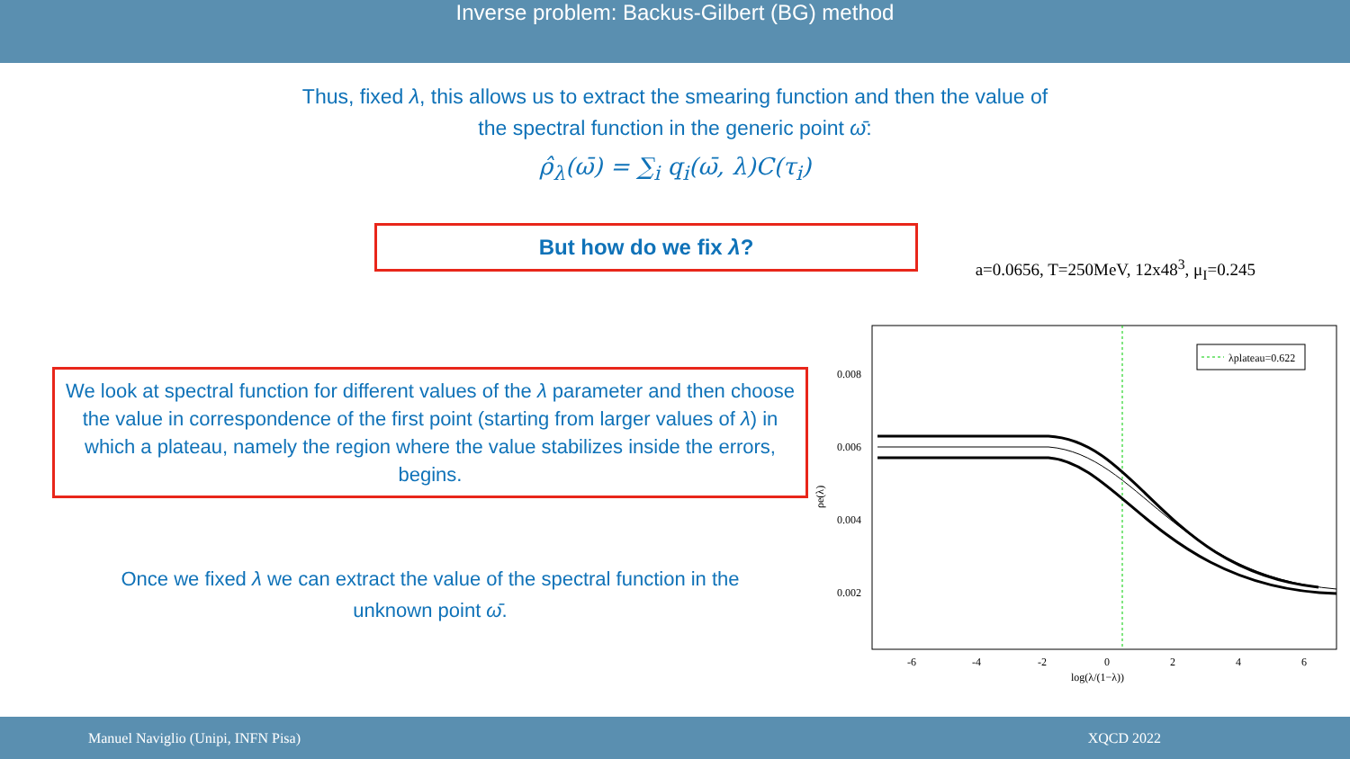Inverse problem: Backus-Gilbert (BG) method
Thus, fixed λ, this allows us to extract the smearing function and then the value of
the spectral function in the generic point ω̄:
ρ̂<sub>λ</sub>(ω̄) = ∑<sub>i</sub> q<sub>i</sub>(ω̄, λ)C(τ<sub>i</sub>)
But how do we fix λ?
We look at spectral function for different values of the λ parameter and then choose the value in correspondence of the first point (starting from larger values of λ) in which a plateau, namely the region where the value stabilizes inside the errors, begins.
Once we fixed λ we can extract the value of the spectral function in the
unknown point ω̄.
a=0.0656, T=250MeV, 12x48<sup>3</sup>, μ<sub>I</sub>=0.245
0.008
0.006
0.004
0.002
-6
-4
-2
0
2
4
6
log(λ/(1−λ))
ρe(λ)
λplateau=0.622
Manuel Naviglio (Unipi, INFN Pisa) XQCD 2022